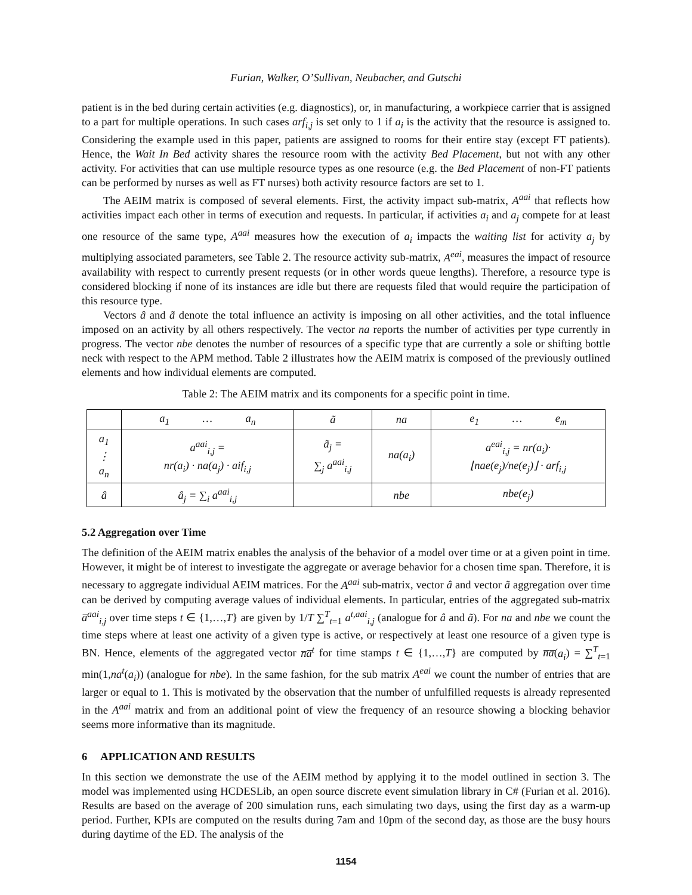Furian, Walker, O’Sullivan, Neubacher, and Gutschi
patient is in the bed during certain activities (e.g. diagnostics), or, in manufacturing, a workpiece carrier that is assigned to a part for multiple operations. In such cases arf<sub>i,j</sub> is set only to 1 if a<sub>i</sub> is the activity that the resource is assigned to. Considering the example used in this paper, patients are assigned to rooms for their entire stay (except FT patients). Hence, the Wait In Bed activity shares the resource room with the activity Bed Placement, but not with any other activity. For activities that can use multiple resource types as one resource (e.g. the Bed Placement of non-FT patients can be performed by nurses as well as FT nurses) both activity resource factors are set to 1.
The AEIM matrix is composed of several elements. First, the activity impact sub-matrix, A<sup>aai</sup> that reflects how activities impact each other in terms of execution and requests. In particular, if activities a<sub>i</sub> and a<sub>j</sub> compete for at least one resource of the same type, A<sup>aai</sup> measures how the execution of a<sub>i</sub> impacts the waiting list for activity a<sub>j</sub> by multiplying associated parameters, see Table 2. The resource activity sub-matrix, A<sup>eai</sup>, measures the impact of resource availability with respect to currently present requests (or in other words queue lengths). Therefore, a resource type is considered blocking if none of its instances are idle but there are requests filed that would require the participation of this resource type.
Vectors â and ã denote the total influence an activity is imposing on all other activities, and the total influence imposed on an activity by all others respectively. The vector na reports the number of activities per type currently in progress. The vector nbe denotes the number of resources of a specific type that are currently a sole or shifting bottle neck with respect to the APM method. Table 2 illustrates how the AEIM matrix is composed of the previously outlined elements and how individual elements are computed.
Table 2: The AEIM matrix and its components for a specific point in time.
| | a<sub>1</sub> … a<sub>n</sub> | ã | na | e<sub>1</sub> … e<sub>m</sub> |
| --- | --- | --- | --- | --- |
| a<sub>1</sub> ⋮ a<sub>n</sub> | a<sup>aai</sup><sub>i,j</sub> = nr(a<sub>i</sub>) · na(a<sub>j</sub>) · aif<sub>i,j</sub> | ã<sub>j</sub> = ∑<sub>j</sub> a<sup>aai</sup><sub>i,j</sub> | na(a<sub>i</sub>) | a<sup>eai</sup><sub>i,j</sub> = nr(a<sub>i</sub>)· ⌊nae(e<sub>j</sub>)/ne(e<sub>j</sub>)⌋ · arf<sub>i,j</sub> |
| â | â<sub>j</sub> = ∑<sub>i</sub> a<sup>aai</sup><sub>i,j</sub> | | nbe | nbe(e<sub>j</sub>) |
5.2 Aggregation over Time
The definition of the AEIM matrix enables the analysis of the behavior of a model over time or at a given point in time. However, it might be of interest to investigate the aggregate or average behavior for a chosen time span. Therefore, it is necessary to aggregate individual AEIM matrices. For the A<sup>aai</sup> sub-matrix, vector â and vector ã aggregation over time can be derived by computing average values of individual elements. In particular, entries of the aggregated sub-matrix a̅<sup>aai</sup><sub>i,j</sub> over time steps t ∈ {1,…,T} are given by 1/T ∑<sup>T</sup><sub>t=1</sub> a<sup>t,aai</sup><sub>i,j</sub> (analogue for â and ã). For na and nbe we count the time steps where at least one activity of a given type is active, or respectively at least one resource of a given type is BN. Hence, elements of the aggregated vector n̅a̅<sup>t</sup> for time stamps t ∈ {1,…,T} are computed by n̅a̅(a<sub>i</sub>) = ∑<sup>T</sup><sub>t=1</sub> min(1,na<sup>t</sup>(a<sub>i</sub>)) (analogue for nbe). In the same fashion, for the sub matrix A<sup>eai</sup> we count the number of entries that are larger or equal to 1. This is motivated by the observation that the number of unfulfilled requests is already represented in the A<sup>aai</sup> matrix and from an additional point of view the frequency of an resource showing a blocking behavior seems more informative than its magnitude.
6 APPLICATION AND RESULTS
In this section we demonstrate the use of the AEIM method by applying it to the model outlined in section 3. The model was implemented using HCDESLib, an open source discrete event simulation library in C# (Furian et al. 2016). Results are based on the average of 200 simulation runs, each simulating two days, using the first day as a warm-up period. Further, KPIs are computed on the results during 7am and 10pm of the second day, as those are the busy hours during daytime of the ED. The analysis of the
1154